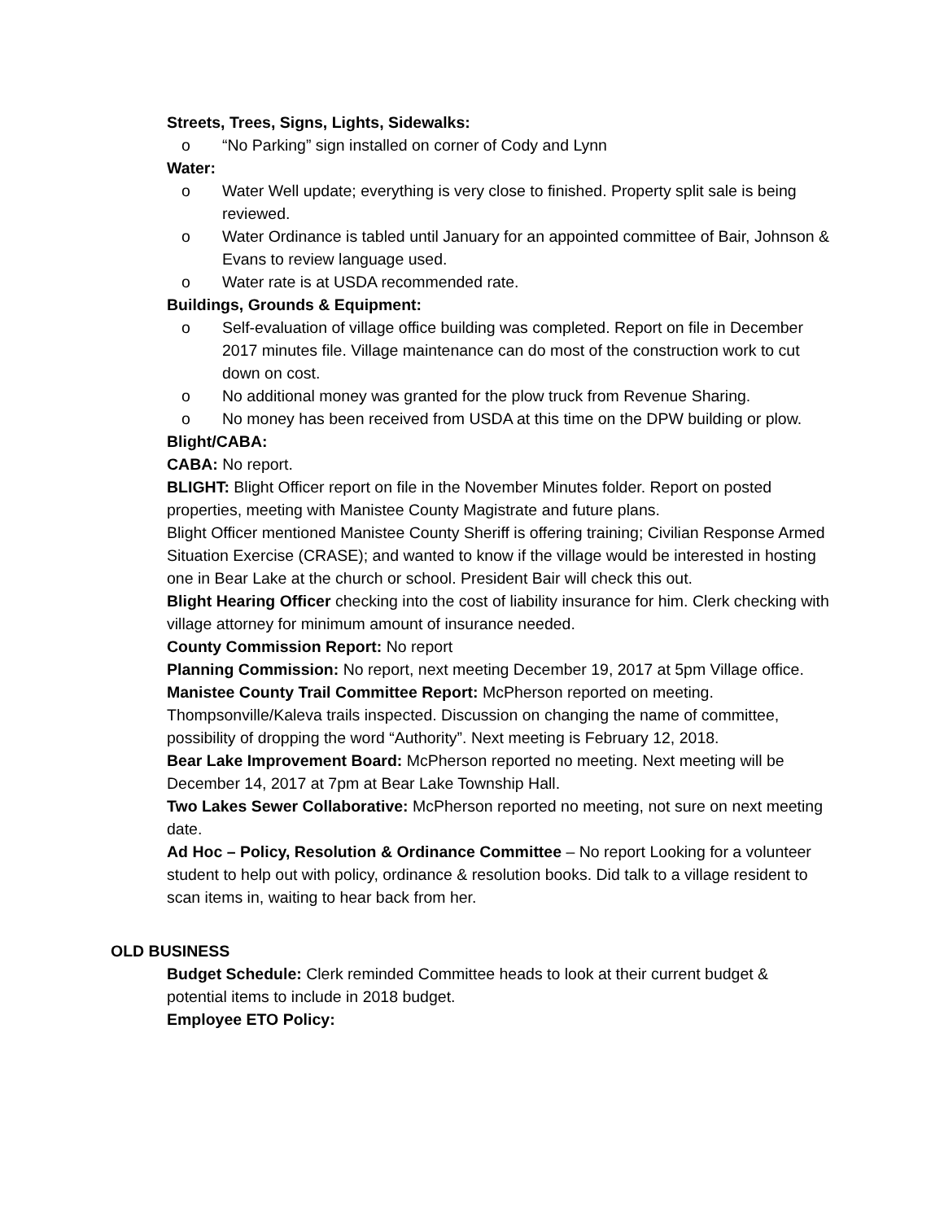Streets, Trees, Signs, Lights, Sidewalks:
o “No Parking” sign installed on corner of Cody and Lynn
Water:
o Water Well update; everything is very close to finished. Property split sale is being reviewed.
o Water Ordinance is tabled until January for an appointed committee of Bair, Johnson & Evans to review language used.
o Water rate is at USDA recommended rate.
Buildings, Grounds & Equipment:
o Self-evaluation of village office building was completed. Report on file in December 2017 minutes file. Village maintenance can do most of the construction work to cut down on cost.
o No additional money was granted for the plow truck from Revenue Sharing.
o No money has been received from USDA at this time on the DPW building or plow.
Blight/CABA:
CABA: No report.
BLIGHT: Blight Officer report on file in the November Minutes folder. Report on posted properties, meeting with Manistee County Magistrate and future plans.
Blight Officer mentioned Manistee County Sheriff is offering training; Civilian Response Armed Situation Exercise (CRASE); and wanted to know if the village would be interested in hosting one in Bear Lake at the church or school. President Bair will check this out.
Blight Hearing Officer checking into the cost of liability insurance for him. Clerk checking with village attorney for minimum amount of insurance needed.
County Commission Report: No report
Planning Commission: No report, next meeting December 19, 2017 at 5pm Village office.
Manistee County Trail Committee Report: McPherson reported on meeting. Thompsonville/Kaleva trails inspected. Discussion on changing the name of committee, possibility of dropping the word “Authority”. Next meeting is February 12, 2018.
Bear Lake Improvement Board: McPherson reported no meeting. Next meeting will be December 14, 2017 at 7pm at Bear Lake Township Hall.
Two Lakes Sewer Collaborative: McPherson reported no meeting, not sure on next meeting date.
Ad Hoc – Policy, Resolution & Ordinance Committee – No report Looking for a volunteer student to help out with policy, ordinance & resolution books. Did talk to a village resident to scan items in, waiting to hear back from her.
OLD BUSINESS
Budget Schedule: Clerk reminded Committee heads to look at their current budget & potential items to include in 2018 budget.
Employee ETO Policy: